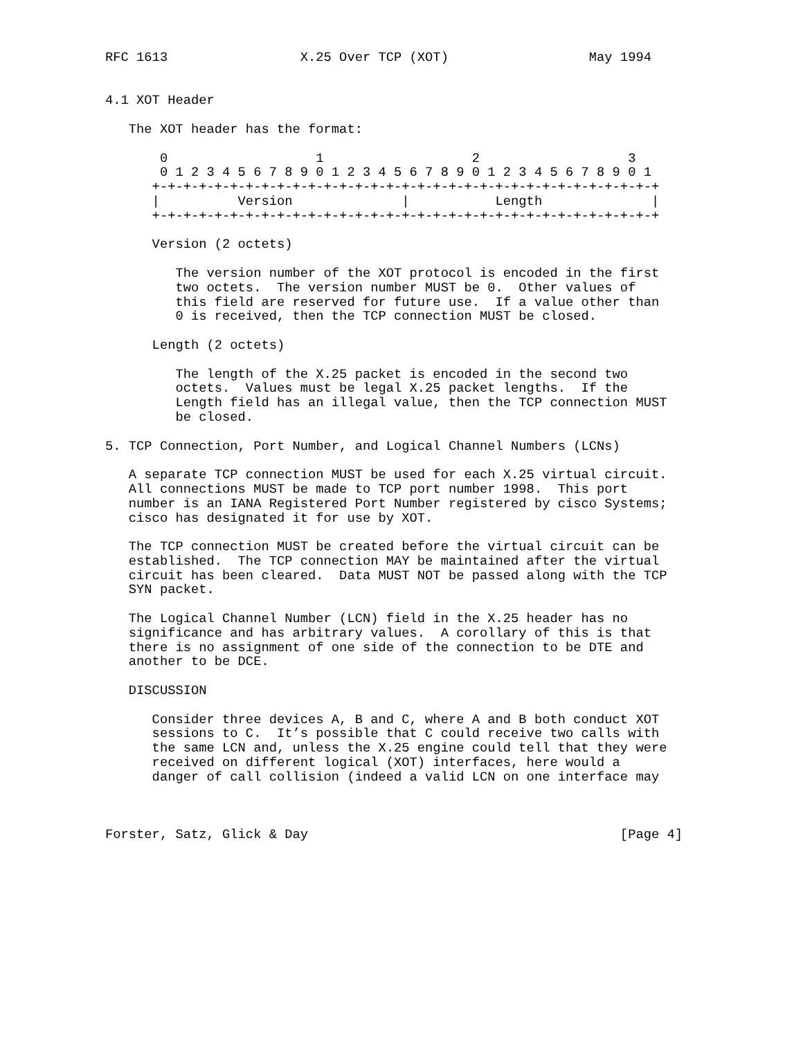RFC 1613                 X.25 Over TCP (XOT)                  May 1994


4.1 XOT Header

   The XOT header has the format:

       0                   1                   2                   3
       0 1 2 3 4 5 6 7 8 9 0 1 2 3 4 5 6 7 8 9 0 1 2 3 4 5 6 7 8 9 0 1
      +-+-+-+-+-+-+-+-+-+-+-+-+-+-+-+-+-+-+-+-+-+-+-+-+-+-+-+-+-+-+-+-+
      |          Version              |           Length              |
      +-+-+-+-+-+-+-+-+-+-+-+-+-+-+-+-+-+-+-+-+-+-+-+-+-+-+-+-+-+-+-+-+

      Version (2 octets)

         The version number of the XOT protocol is encoded in the first
         two octets.  The version number MUST be 0.  Other values of
         this field are reserved for future use.  If a value other than
         0 is received, then the TCP connection MUST be closed.

      Length (2 octets)

         The length of the X.25 packet is encoded in the second two
         octets.  Values must be legal X.25 packet lengths.  If the
         Length field has an illegal value, then the TCP connection MUST
         be closed.

5. TCP Connection, Port Number, and Logical Channel Numbers (LCNs)

   A separate TCP connection MUST be used for each X.25 virtual circuit.
   All connections MUST be made to TCP port number 1998.  This port
   number is an IANA Registered Port Number registered by cisco Systems;
   cisco has designated it for use by XOT.

   The TCP connection MUST be created before the virtual circuit can be
   established.  The TCP connection MAY be maintained after the virtual
   circuit has been cleared.  Data MUST NOT be passed along with the TCP
   SYN packet.

   The Logical Channel Number (LCN) field in the X.25 header has no
   significance and has arbitrary values.  A corollary of this is that
   there is no assignment of one side of the connection to be DTE and
   another to be DCE.

   DISCUSSION

      Consider three devices A, B and C, where A and B both conduct XOT
      sessions to C.  It’s possible that C could receive two calls with
      the same LCN and, unless the X.25 engine could tell that they were
      received on different logical (XOT) interfaces, here would a
      danger of call collision (indeed a valid LCN on one interface may



Forster, Satz, Glick & Day                                        [Page 4]